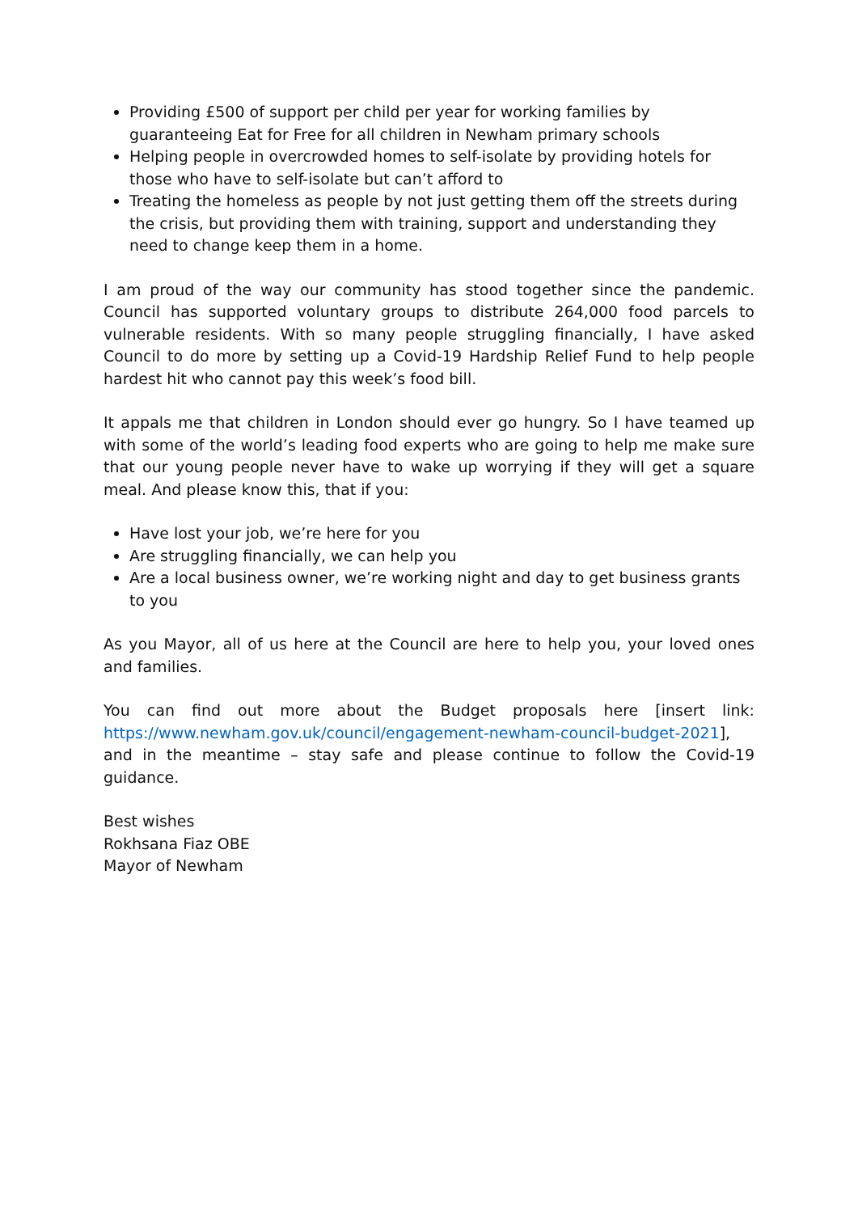Providing £500 of support per child per year for working families by guaranteeing Eat for Free for all children in Newham primary schools
Helping people in overcrowded homes to self-isolate by providing hotels for those who have to self-isolate but can’t afford to
Treating the homeless as people by not just getting them off the streets during the crisis, but providing them with training, support and understanding they need to change keep them in a home.
I am proud of the way our community has stood together since the pandemic. Council has supported voluntary groups to distribute 264,000 food parcels to vulnerable residents. With so many people struggling financially, I have asked Council to do more by setting up a Covid-19 Hardship Relief Fund to help people hardest hit who cannot pay this week’s food bill.
It appals me that children in London should ever go hungry. So I have teamed up with some of the world’s leading food experts who are going to help me make sure that our young people never have to wake up worrying if they will get a square meal. And please know this, that if you:
Have lost your job, we’re here for you
Are struggling financially, we can help you
Are a local business owner, we’re working night and day to get business grants to you
As you Mayor, all of us here at the Council are here to help you, your loved ones and families.
You can find out more about the Budget proposals here [insert link: https://www.newham.gov.uk/council/engagement-newham-council-budget-2021], and in the meantime – stay safe and please continue to follow the Covid-19 guidance.
Best wishes
Rokhsana Fiaz OBE
Mayor of Newham